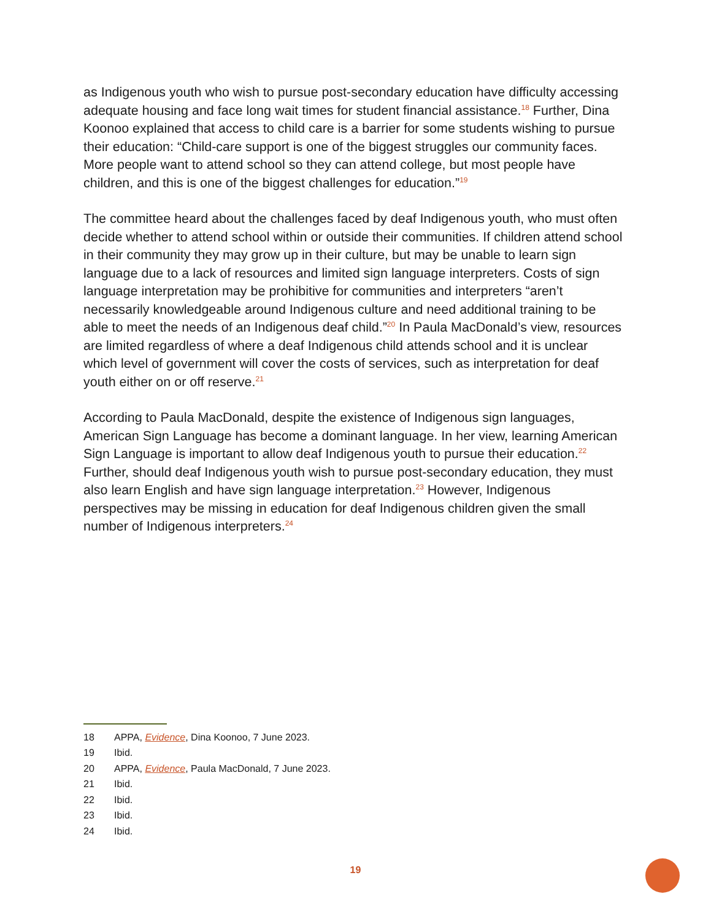as Indigenous youth who wish to pursue post-secondary education have difficulty accessing adequate housing and face long wait times for student financial assistance.<sup>18</sup> Further, Dina Koonoo explained that access to child care is a barrier for some students wishing to pursue their education: “Child-care support is one of the biggest struggles our community faces. More people want to attend school so they can attend college, but most people have children, and this is one of the biggest challenges for education.”<sup>19</sup>
The committee heard about the challenges faced by deaf Indigenous youth, who must often decide whether to attend school within or outside their communities. If children attend school in their community they may grow up in their culture, but may be unable to learn sign language due to a lack of resources and limited sign language interpreters. Costs of sign language interpretation may be prohibitive for communities and interpreters “aren’t necessarily knowledgeable around Indigenous culture and need additional training to be able to meet the needs of an Indigenous deaf child.”<sup>20</sup> In Paula MacDonald’s view, resources are limited regardless of where a deaf Indigenous child attends school and it is unclear which level of government will cover the costs of services, such as interpretation for deaf youth either on or off reserve.<sup>21</sup>
According to Paula MacDonald, despite the existence of Indigenous sign languages, American Sign Language has become a dominant language. In her view, learning American Sign Language is important to allow deaf Indigenous youth to pursue their education.<sup>22</sup> Further, should deaf Indigenous youth wish to pursue post-secondary education, they must also learn English and have sign language interpretation.<sup>23</sup> However, Indigenous perspectives may be missing in education for deaf Indigenous children given the small number of Indigenous interpreters.<sup>24</sup>
18 APPA, Evidence, Dina Koonoo, 7 June 2023.
19 Ibid.
20 APPA, Evidence, Paula MacDonald, 7 June 2023.
21 Ibid.
22 Ibid.
23 Ibid.
24 Ibid.
19